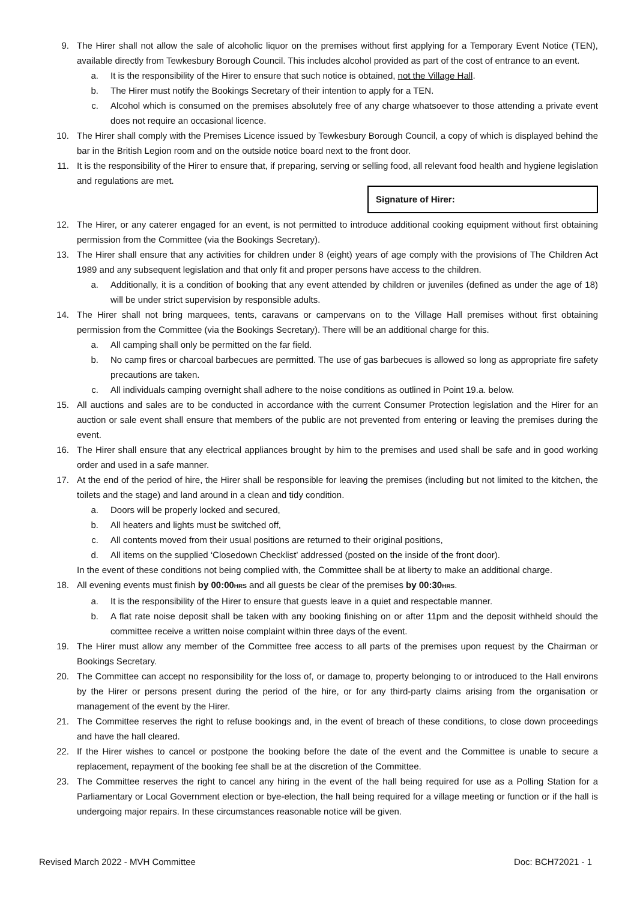9. The Hirer shall not allow the sale of alcoholic liquor on the premises without first applying for a Temporary Event Notice (TEN), available directly from Tewkesbury Borough Council. This includes alcohol provided as part of the cost of entrance to an event.
a. It is the responsibility of the Hirer to ensure that such notice is obtained, not the Village Hall.
b. The Hirer must notify the Bookings Secretary of their intention to apply for a TEN.
c. Alcohol which is consumed on the premises absolutely free of any charge whatsoever to those attending a private event does not require an occasional licence.
10. The Hirer shall comply with the Premises Licence issued by Tewkesbury Borough Council, a copy of which is displayed behind the bar in the British Legion room and on the outside notice board next to the front door.
11. It is the responsibility of the Hirer to ensure that, if preparing, serving or selling food, all relevant food health and hygiene legislation and regulations are met.
Signature of Hirer:
12. The Hirer, or any caterer engaged for an event, is not permitted to introduce additional cooking equipment without first obtaining permission from the Committee (via the Bookings Secretary).
13. The Hirer shall ensure that any activities for children under 8 (eight) years of age comply with the provisions of The Children Act 1989 and any subsequent legislation and that only fit and proper persons have access to the children.
a. Additionally, it is a condition of booking that any event attended by children or juveniles (defined as under the age of 18) will be under strict supervision by responsible adults.
14. The Hirer shall not bring marquees, tents, caravans or campervans on to the Village Hall premises without first obtaining permission from the Committee (via the Bookings Secretary). There will be an additional charge for this.
a. All camping shall only be permitted on the far field.
b. No camp fires or charcoal barbecues are permitted. The use of gas barbecues is allowed so long as appropriate fire safety precautions are taken.
c. All individuals camping overnight shall adhere to the noise conditions as outlined in Point 19.a. below.
15. All auctions and sales are to be conducted in accordance with the current Consumer Protection legislation and the Hirer for an auction or sale event shall ensure that members of the public are not prevented from entering or leaving the premises during the event.
16. The Hirer shall ensure that any electrical appliances brought by him to the premises and used shall be safe and in good working order and used in a safe manner.
17. At the end of the period of hire, the Hirer shall be responsible for leaving the premises (including but not limited to the kitchen, the toilets and the stage) and land around in a clean and tidy condition.
a. Doors will be properly locked and secured,
b. All heaters and lights must be switched off,
c. All contents moved from their usual positions are returned to their original positions,
d. All items on the supplied ‘Closedown Checklist’ addressed (posted on the inside of the front door).
In the event of these conditions not being complied with, the Committee shall be at liberty to make an additional charge.
18. All evening events must finish by 00:00HRS and all guests be clear of the premises by 00:30HRS.
a. It is the responsibility of the Hirer to ensure that guests leave in a quiet and respectable manner.
b. A flat rate noise deposit shall be taken with any booking finishing on or after 11pm and the deposit withheld should the committee receive a written noise complaint within three days of the event.
19. The Hirer must allow any member of the Committee free access to all parts of the premises upon request by the Chairman or Bookings Secretary.
20. The Committee can accept no responsibility for the loss of, or damage to, property belonging to or introduced to the Hall environs by the Hirer or persons present during the period of the hire, or for any third-party claims arising from the organisation or management of the event by the Hirer.
21. The Committee reserves the right to refuse bookings and, in the event of breach of these conditions, to close down proceedings and have the hall cleared.
22. If the Hirer wishes to cancel or postpone the booking before the date of the event and the Committee is unable to secure a replacement, repayment of the booking fee shall be at the discretion of the Committee.
23. The Committee reserves the right to cancel any hiring in the event of the hall being required for use as a Polling Station for a Parliamentary or Local Government election or bye-election, the hall being required for a village meeting or function or if the hall is undergoing major repairs. In these circumstances reasonable notice will be given.
Revised March 2022 - MVH Committee Doc: BCH72021 - 1